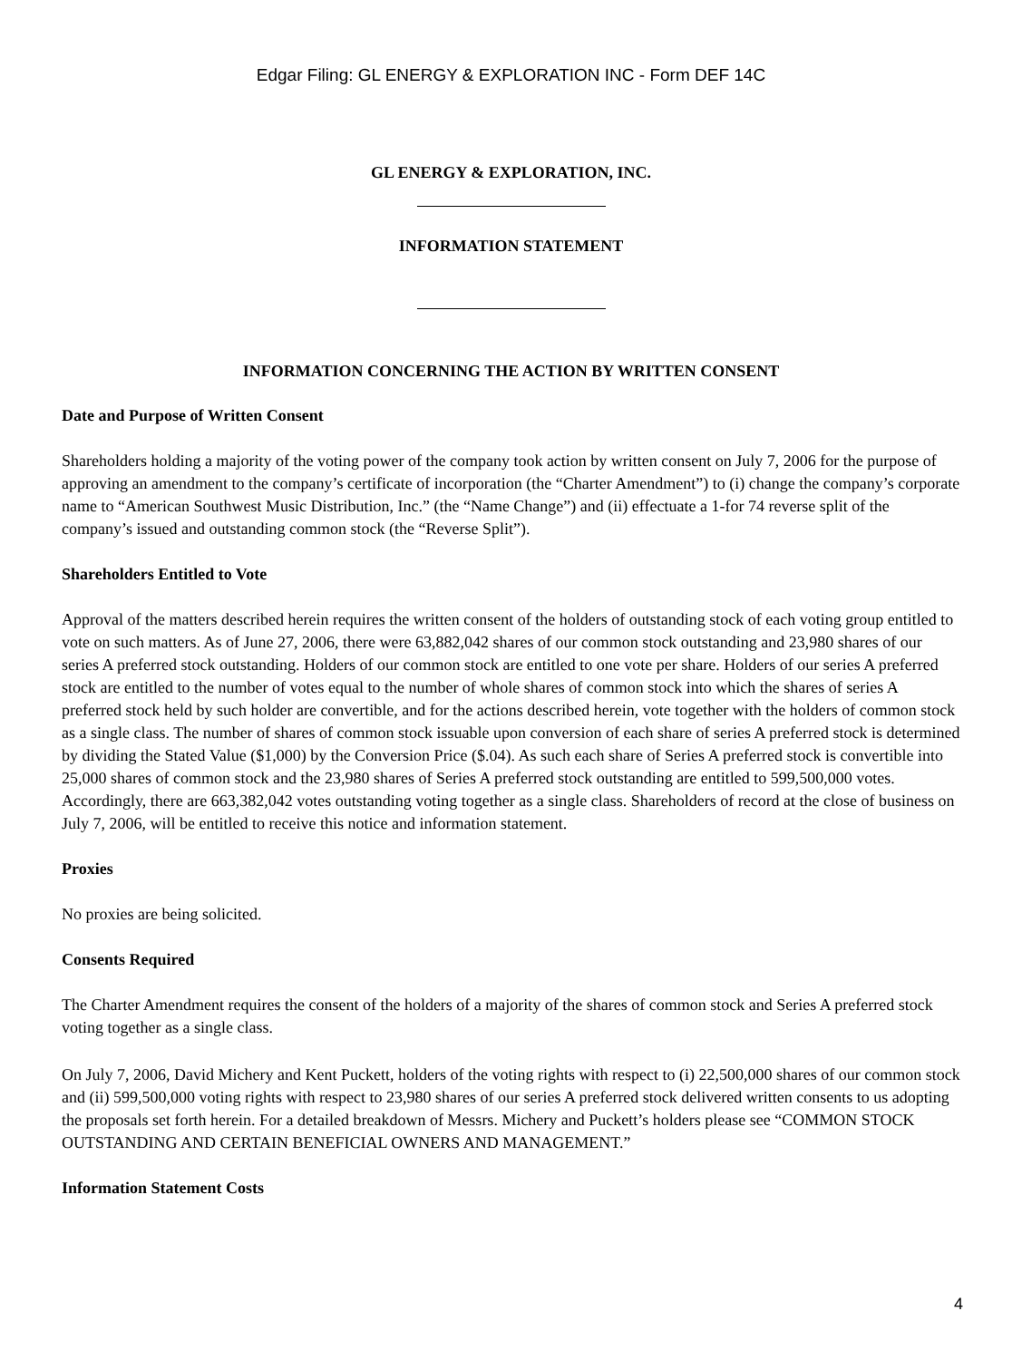Edgar Filing: GL ENERGY & EXPLORATION INC - Form DEF 14C
GL ENERGY & EXPLORATION, INC.
INFORMATION STATEMENT
INFORMATION CONCERNING THE ACTION BY WRITTEN CONSENT
Date and Purpose of Written Consent
Shareholders holding a majority of the voting power of the company took action by written consent on July 7, 2006 for the purpose of approving an amendment to the company’s certificate of incorporation (the “Charter Amendment”) to (i) change the company’s corporate name to “American Southwest Music Distribution, Inc.” (the “Name Change”) and (ii) effectuate a 1-for 74 reverse split of the company’s issued and outstanding common stock (the “Reverse Split”).
Shareholders Entitled to Vote
Approval of the matters described herein requires the written consent of the holders of outstanding stock of each voting group entitled to vote on such matters. As of June 27, 2006, there were 63,882,042 shares of our common stock outstanding and 23,980 shares of our series A preferred stock outstanding. Holders of our common stock are entitled to one vote per share. Holders of our series A preferred stock are entitled to the number of votes equal to the number of whole shares of common stock into which the shares of series A preferred stock held by such holder are convertible, and for the actions described herein, vote together with the holders of common stock as a single class. The number of shares of common stock issuable upon conversion of each share of series A preferred stock is determined by dividing the Stated Value ($1,000) by the Conversion Price ($.04). As such each share of Series A preferred stock is convertible into 25,000 shares of common stock and the 23,980 shares of Series A preferred stock outstanding are entitled to 599,500,000 votes. Accordingly, there are 663,382,042 votes outstanding voting together as a single class. Shareholders of record at the close of business on July 7, 2006, will be entitled to receive this notice and information statement.
Proxies
No proxies are being solicited.
Consents Required
The Charter Amendment requires the consent of the holders of a majority of the shares of common stock and Series A preferred stock voting together as a single class.
On July 7, 2006, David Michery and Kent Puckett, holders of the voting rights with respect to (i) 22,500,000 shares of our common stock and (ii) 599,500,000 voting rights with respect to 23,980 shares of our series A preferred stock delivered written consents to us adopting the proposals set forth herein. For a detailed breakdown of Messrs. Michery and Puckett’s holders please see “COMMON STOCK OUTSTANDING AND CERTAIN BENEFICIAL OWNERS AND MANAGEMENT.”
Information Statement Costs
4